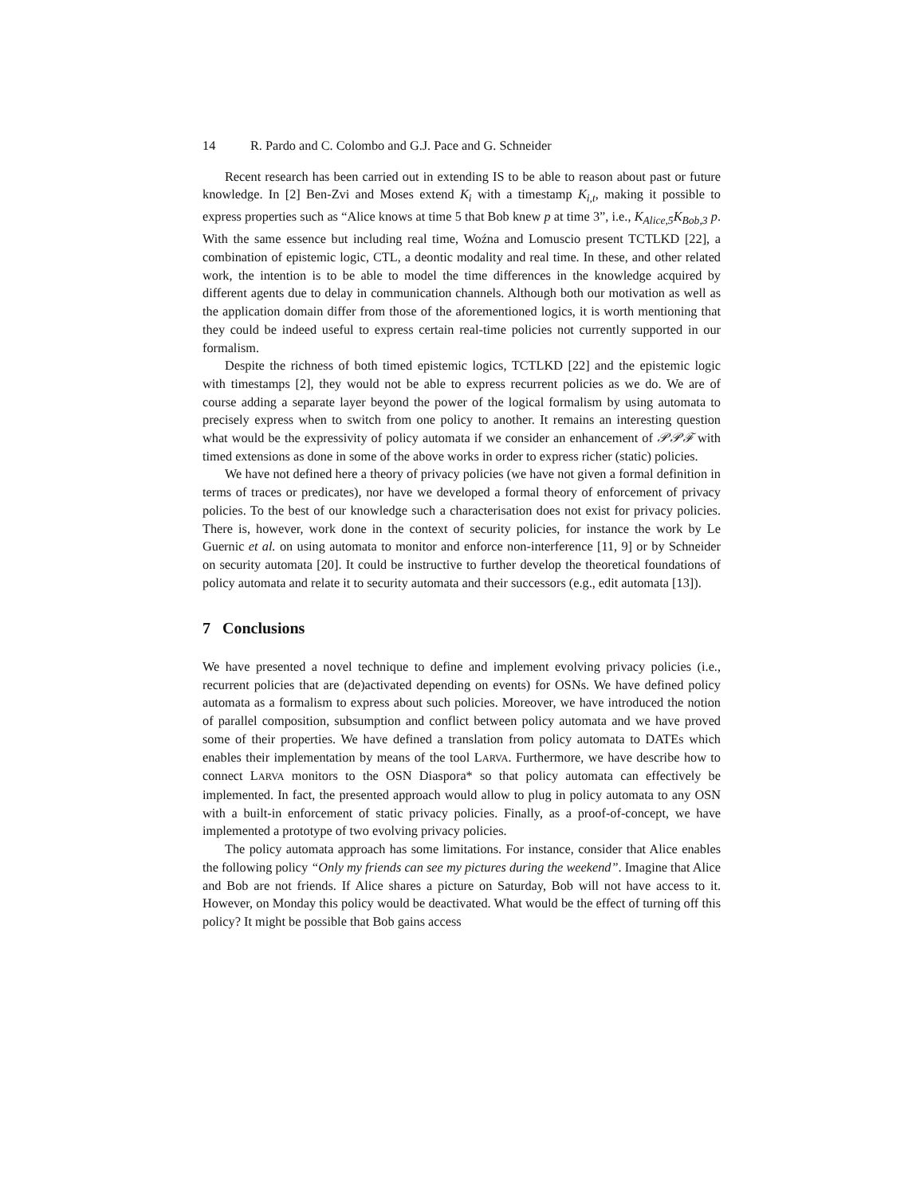14 R. Pardo and C. Colombo and G.J. Pace and G. Schneider
Recent research has been carried out in extending IS to be able to reason about past or future knowledge. In [2] Ben-Zvi and Moses extend K<sub>i</sub> with a timestamp K<sub>i,t</sub>, making it possible to express properties such as “Alice knows at time 5 that Bob knew p at time 3”, i.e., K<sub>Alice,5</sub>K<sub>Bob,3</sub> p. With the same essence but including real time, Woźna and Lomuscio present TCTLKD [22], a combination of epistemic logic, CTL, a deontic modality and real time. In these, and other related work, the intention is to be able to model the time differences in the knowledge acquired by different agents due to delay in communication channels. Although both our motivation as well as the application domain differ from those of the aforementioned logics, it is worth mentioning that they could be indeed useful to express certain real-time policies not currently supported in our formalism.
Despite the richness of both timed epistemic logics, TCTLKD [22] and the epistemic logic with timestamps [2], they would not be able to express recurrent policies as we do. We are of course adding a separate layer beyond the power of the logical formalism by using automata to precisely express when to switch from one policy to another. It remains an interesting question what would be the expressivity of policy automata if we consider an enhancement of 𝒫𝒫ℱ with timed extensions as done in some of the above works in order to express richer (static) policies.
We have not defined here a theory of privacy policies (we have not given a formal definition in terms of traces or predicates), nor have we developed a formal theory of enforcement of privacy policies. To the best of our knowledge such a characterisation does not exist for privacy policies. There is, however, work done in the context of security policies, for instance the work by Le Guernic et al. on using automata to monitor and enforce non-interference [11, 9] or by Schneider on security automata [20]. It could be instructive to further develop the theoretical foundations of policy automata and relate it to security automata and their successors (e.g., edit automata [13]).
7 Conclusions
We have presented a novel technique to define and implement evolving privacy policies (i.e., recurrent policies that are (de)activated depending on events) for OSNs. We have defined policy automata as a formalism to express about such policies. Moreover, we have introduced the notion of parallel composition, subsumption and conflict between policy automata and we have proved some of their properties. We have defined a translation from policy automata to DATEs which enables their implementation by means of the tool LARVA. Furthermore, we have describe how to connect LARVA monitors to the OSN Diaspora* so that policy automata can effectively be implemented. In fact, the presented approach would allow to plug in policy automata to any OSN with a built-in enforcement of static privacy policies. Finally, as a proof-of-concept, we have implemented a prototype of two evolving privacy policies.
The policy automata approach has some limitations. For instance, consider that Alice enables the following policy “Only my friends can see my pictures during the weekend”. Imagine that Alice and Bob are not friends. If Alice shares a picture on Saturday, Bob will not have access to it. However, on Monday this policy would be deactivated. What would be the effect of turning off this policy? It might be possible that Bob gains access